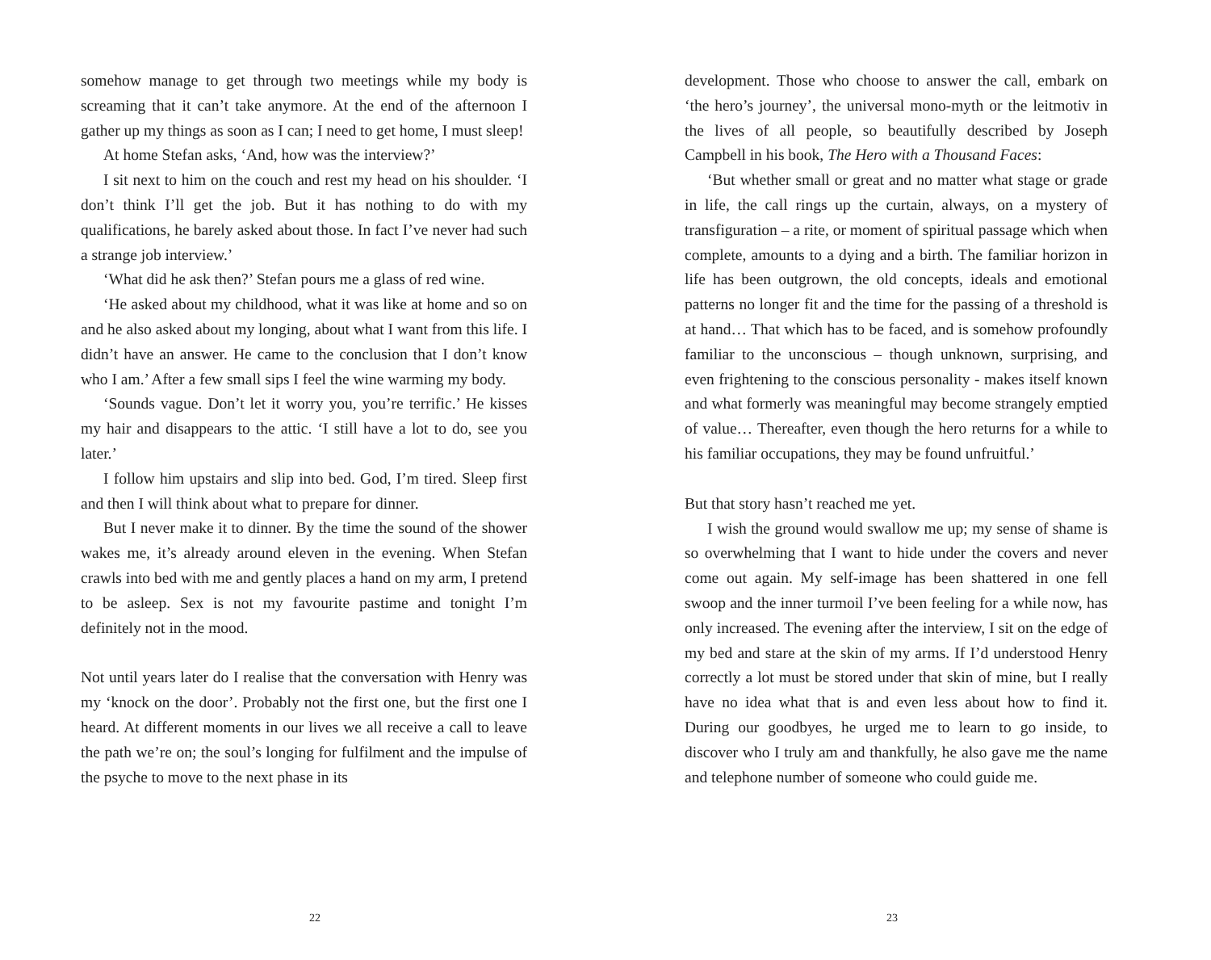somehow manage to get through two meetings while my body is screaming that it can’t take anymore. At the end of the afternoon I gather up my things as soon as I can; I need to get home, I must sleep!
At home Stefan asks, ‘And, how was the interview?’
I sit next to him on the couch and rest my head on his shoulder. ‘I don’t think I’ll get the job. But it has nothing to do with my qualifications, he barely asked about those. In fact I’ve never had such a strange job interview.’
‘What did he ask then?’ Stefan pours me a glass of red wine.
‘He asked about my childhood, what it was like at home and so on and he also asked about my longing, about what I want from this life. I didn’t have an answer. He came to the conclusion that I don’t know who I am.’ After a few small sips I feel the wine warming my body.
‘Sounds vague. Don’t let it worry you, you’re terrific.’ He kisses my hair and disappears to the attic. ‘I still have a lot to do, see you later.’
I follow him upstairs and slip into bed. God, I’m tired. Sleep first and then I will think about what to prepare for dinner.
But I never make it to dinner. By the time the sound of the shower wakes me, it’s already around eleven in the evening. When Stefan crawls into bed with me and gently places a hand on my arm, I pretend to be asleep. Sex is not my favourite pastime and tonight I’m definitely not in the mood.
Not until years later do I realise that the conversation with Henry was my ‘knock on the door’. Probably not the first one, but the first one I heard. At different moments in our lives we all receive a call to leave the path we’re on; the soul’s longing for fulfilment and the impulse of the psyche to move to the next phase in its
22
development. Those who choose to answer the call, embark on ‘the hero’s journey’, the universal mono-myth or the leitmotiv in the lives of all people, so beautifully described by Joseph Campbell in his book, The Hero with a Thousand Faces:
‘But whether small or great and no matter what stage or grade in life, the call rings up the curtain, always, on a mystery of transfiguration – a rite, or moment of spiritual passage which when complete, amounts to a dying and a birth. The familiar horizon in life has been outgrown, the old concepts, ideals and emotional patterns no longer fit and the time for the passing of a threshold is at hand… That which has to be faced, and is somehow profoundly familiar to the unconscious – though unknown, surprising, and even frightening to the conscious personality - makes itself known and what formerly was meaningful may become strangely emptied of value… Thereafter, even though the hero returns for a while to his familiar occupations, they may be found unfruitful.’
But that story hasn’t reached me yet.
I wish the ground would swallow me up; my sense of shame is so overwhelming that I want to hide under the covers and never come out again. My self-image has been shattered in one fell swoop and the inner turmoil I’ve been feeling for a while now, has only increased. The evening after the interview, I sit on the edge of my bed and stare at the skin of my arms. If I’d understood Henry correctly a lot must be stored under that skin of mine, but I really have no idea what that is and even less about how to find it. During our goodbyes, he urged me to learn to go inside, to discover who I truly am and thankfully, he also gave me the name and telephone number of someone who could guide me.
23